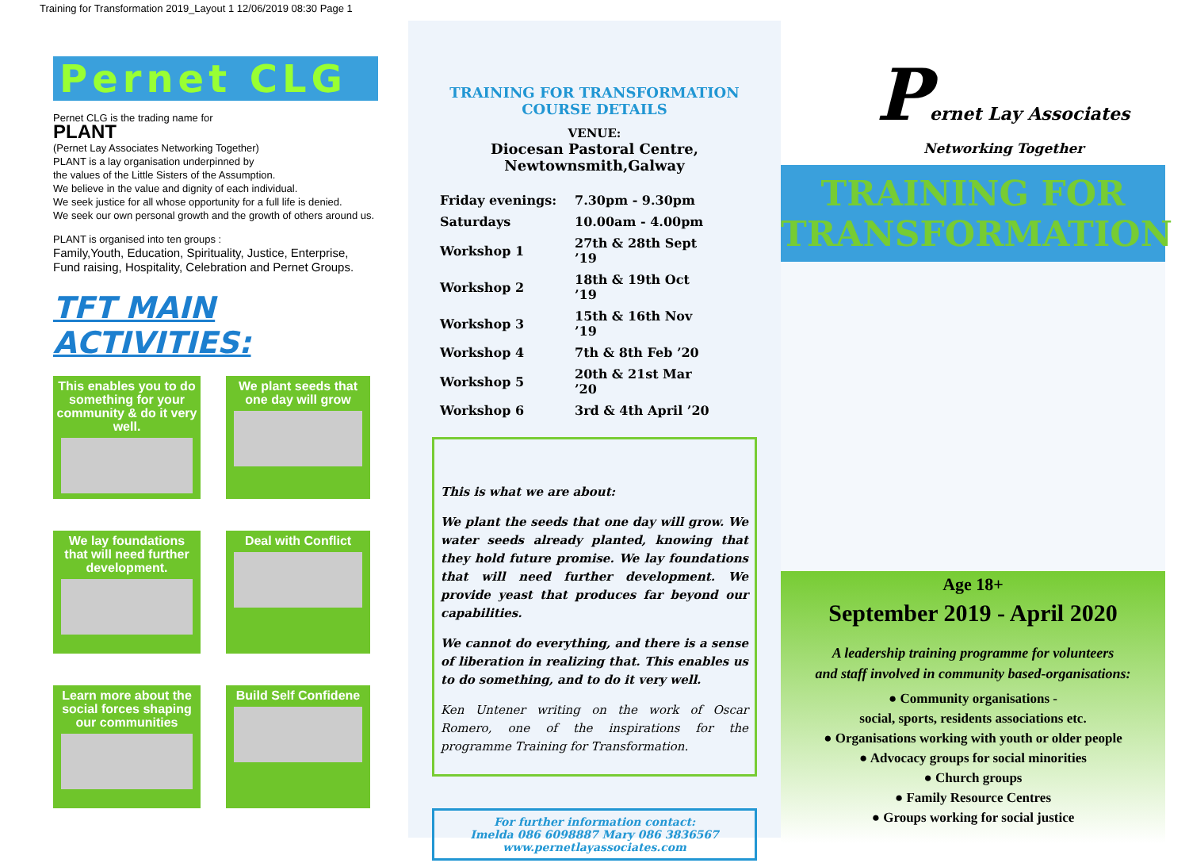Training for Transformation 2019_Layout 1 12/06/2019 08:30 Page 1
Pernet CLG
Pernet CLG is the trading name for
PLANT
(Pernet Lay Associates Networking Together)
PLANT is a lay organisation underpinned by
the values of the Little Sisters of the Assumption.
We believe in the value and dignity of each individual.
We seek justice for all whose opportunity for a full life is denied.
We seek our own personal growth and the growth of others around us.
PLANT is organised into ten groups :
Family,Youth, Education, Spirituality, Justice, Enterprise,
Fund raising, Hospitality, Celebration and Pernet Groups.
TFT MAIN ACTIVITIES:
This enables you to do something for your community & do it very well.
We plant seeds that one day will grow
We lay foundations that will need further development.
Deal with Conflict
Learn more about the social forces shaping our communities
Build Self Confidene
TRAINING FOR TRANSFORMATION
COURSE DETAILS
VENUE:
Diocesan Pastoral Centre,
Newtownsmith,Galway
| Friday evenings: | 7.30pm - 9.30pm |
| Saturdays | 10.00am - 4.00pm |
| Workshop 1 | 27th & 28th Sept ’19 |
| Workshop 2 | 18th & 19th Oct ’19 |
| Workshop 3 | 15th & 16th Nov ’19 |
| Workshop 4 | 7th & 8th Feb ’20 |
| Workshop 5 | 20th & 21st Mar ’20 |
| Workshop 6 | 3rd & 4th April ’20 |
This is what we are about:
We plant the seeds that one day will grow. We water seeds already planted, knowing that they hold future promise. We lay foundations that will need further development. We provide yeast that produces far beyond our capabilities.
We cannot do everything, and there is a sense of liberation in realizing that. This enables us to do something, and to do it very well.
Ken Untener writing on the work of Oscar Romero, one of the inspirations for the programme Training for Transformation.
For further information contact:
Imelda 086 6098887 Mary 086 3836567
www.pernetlayassociates.com
Pernet Lay Associates
Networking Together
TRAINING FOR
TRANSFORMATION
Age 18+
September 2019 - April 2020
A leadership training programme for volunteers
and staff involved in community based-organisations:
● Community organisations -
social, sports, residents associations etc.
● Organisations working with youth or older people
● Advocacy groups for social minorities
● Church groups
● Family Resource Centres
● Groups working for social justice